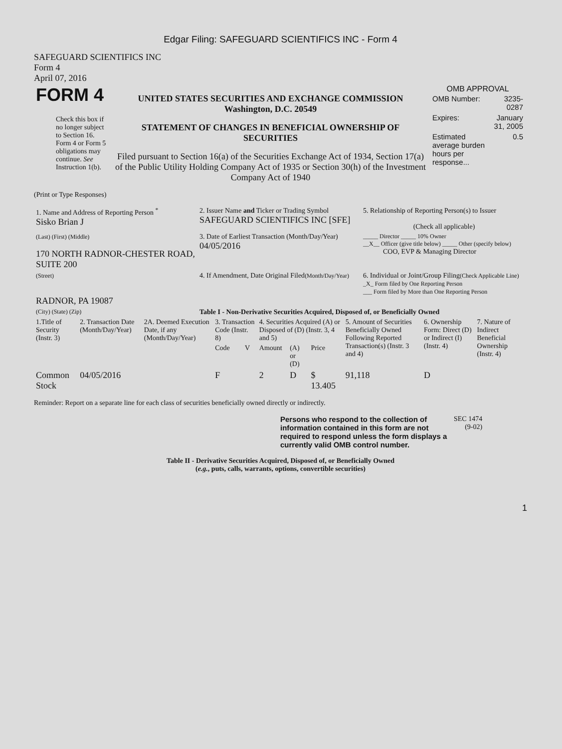Edgar Filing: SAFEGUARD SCIENTIFICS INC - Form 4
SAFEGUARD SCIENTIFICS INC
Form 4
April 07, 2016
| FORM 4 Check this box if no longer subject to Section 16. Form 4 or Form 5 obligations may continue. See Instruction 1(b). | UNITED STATES SECURITIES AND EXCHANGE COMMISSION Washington, D.C. 20549 STATEMENT OF CHANGES IN BENEFICIAL OWNERSHIP OF SECURITIES Filed pursuant to Section 16(a) of the Securities Exchange Act of 1934, Section 17(a) of the Public Utility Holding Company Act of 1935 or Section 30(h) of the Investment Company Act of 1940 | OMB APPROVAL / OMB Number: / 3235-0287 / / Expires: / January 31, 2005 / / Estimated average burden hours per response... / 0.5 / |
(Print or Type Responses)
| 1. Name and Address of Reporting Person <sup>*</sup> Sisko Brian J | 2. Issuer Name and Ticker or Trading Symbol SAFEGUARD SCIENTIFICS INC [SFE] | 5. Relationship of Reporting Person(s) to Issuer (Check all applicable) |
| (Last) (First) (Middle) 170 NORTH RADNOR-CHESTER ROAD, SUITE 200 | 3. Date of Earliest Transaction (Month/Day/Year) 04/05/2016 | _____ Director _____ 10% Owner __X__ Officer (give title below) _____ Other (specify below) COO, EVP & Managing Director |
| (Street) RADNOR, PA 19087 | 4. If Amendment, Date Original Filed (Month/Day/Year) | 6. Individual or Joint/Group Filing (Check Applicable Line) _X_ Form filed by One Reporting Person ___ Form filed by More than One Reporting Person |
| (City) (State) (Zip) | Table I - Non-Derivative Securities Acquired, Disposed of, or Beneficially Owned | |
| 1.Title of Security (Instr. 3) | 2. Transaction Date (Month/Day/Year) | 2A. Deemed Execution Date, if any (Month/Day/Year) | 3. Transaction Code (Instr. 8) | | 4. Securities Acquired (A) or Disposed of (D) (Instr. 3, 4 and 5) | | | 5. Amount of Securities Beneficially Owned Following Reported Transaction(s) (Instr. 3 and 4) | 6. Ownership Form: Direct (D) or Indirect (I) (Instr. 4) | 7. Nature of Indirect Beneficial Ownership (Instr. 4) |
| --- | --- | --- | --- | --- | --- | --- | --- | --- | --- | --- |
| | | | Code | V | Amount | (A) or (D) | Price | | | |
| Common Stock | 04/05/2016 | | F | | 2 | D | $ 13.405 | 91,118 | D | |
Reminder: Report on a separate line for each class of securities beneficially owned directly or indirectly.
| Persons who respond to the collection of information contained in this form are not required to respond unless the form displays a currently valid OMB control number. | SEC 1474 (9-02) |
Table II - Derivative Securities Acquired, Disposed of, or Beneficially Owned
(e.g., puts, calls, warrants, options, convertible securities)
1